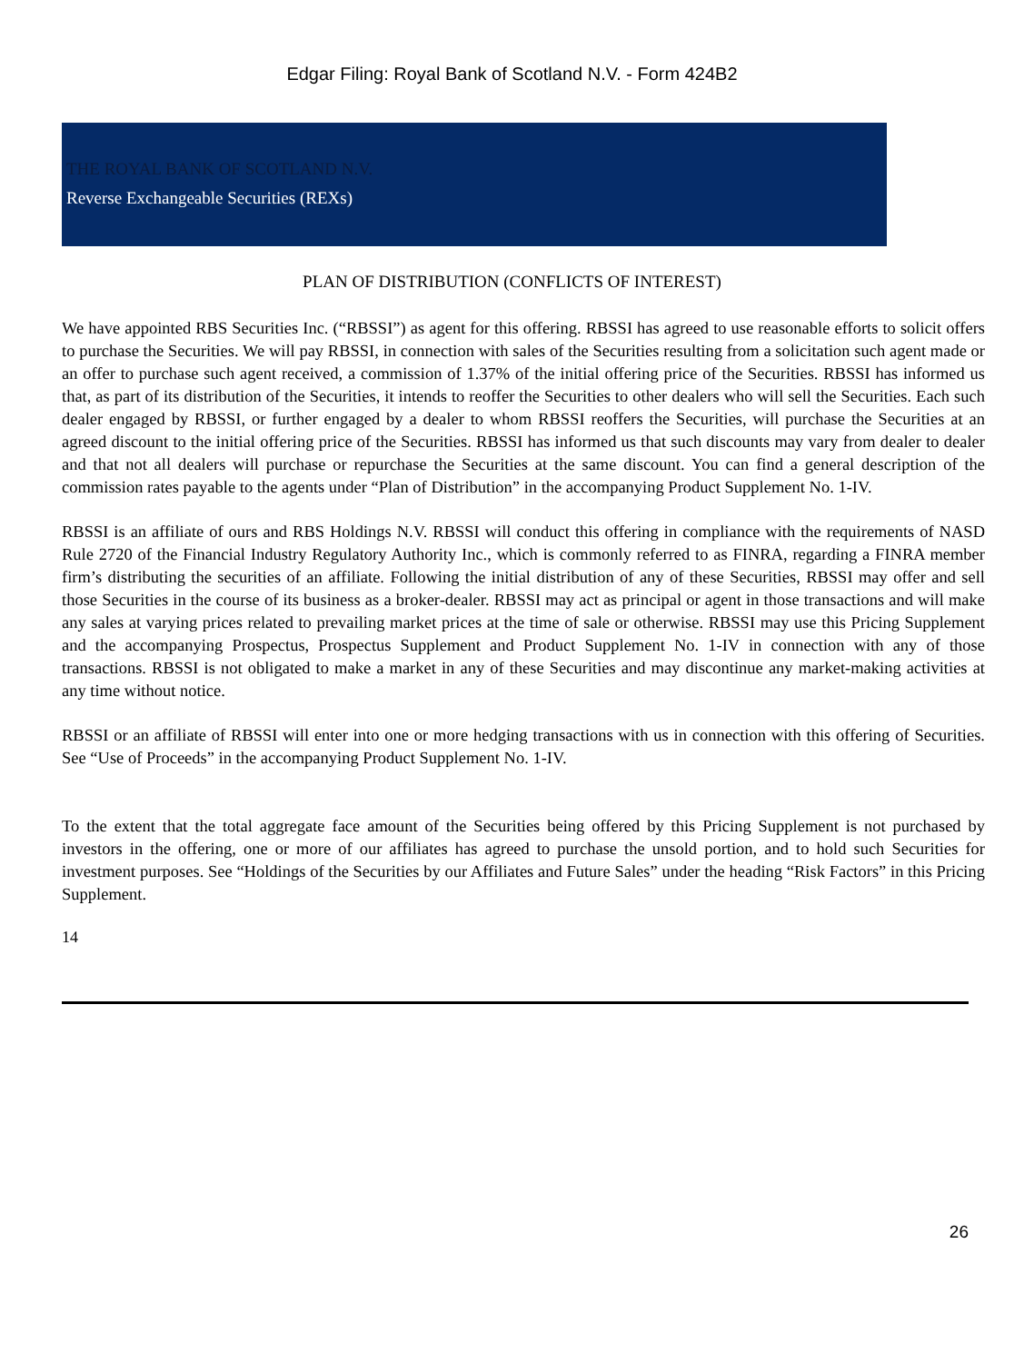Edgar Filing: Royal Bank of Scotland N.V. - Form 424B2
THE ROYAL BANK OF SCOTLAND N.V.
Reverse Exchangeable Securities (REXs)
PLAN OF DISTRIBUTION (CONFLICTS OF INTEREST)
We have appointed RBS Securities Inc. (“RBSSI”) as agent for this offering. RBSSI has agreed to use reasonable efforts to solicit offers to purchase the Securities. We will pay RBSSI, in connection with sales of the Securities resulting from a solicitation such agent made or an offer to purchase such agent received, a commission of 1.37% of the initial offering price of the Securities. RBSSI has informed us that, as part of its distribution of the Securities, it intends to reoffer the Securities to other dealers who will sell the Securities. Each such dealer engaged by RBSSI, or further engaged by a dealer to whom RBSSI reoffers the Securities, will purchase the Securities at an agreed discount to the initial offering price of the Securities. RBSSI has informed us that such discounts may vary from dealer to dealer and that not all dealers will purchase or repurchase the Securities at the same discount. You can find a general description of the commission rates payable to the agents under “Plan of Distribution” in the accompanying Product Supplement No. 1-IV.
RBSSI is an affiliate of ours and RBS Holdings N.V. RBSSI will conduct this offering in compliance with the requirements of NASD Rule 2720 of the Financial Industry Regulatory Authority Inc., which is commonly referred to as FINRA, regarding a FINRA member firm’s distributing the securities of an affiliate. Following the initial distribution of any of these Securities, RBSSI may offer and sell those Securities in the course of its business as a broker-dealer. RBSSI may act as principal or agent in those transactions and will make any sales at varying prices related to prevailing market prices at the time of sale or otherwise. RBSSI may use this Pricing Supplement and the accompanying Prospectus, Prospectus Supplement and Product Supplement No. 1-IV in connection with any of those transactions. RBSSI is not obligated to make a market in any of these Securities and may discontinue any market-making activities at any time without notice.
RBSSI or an affiliate of RBSSI will enter into one or more hedging transactions with us in connection with this offering of Securities. See “Use of Proceeds” in the accompanying Product Supplement No. 1-IV.
To the extent that the total aggregate face amount of the Securities being offered by this Pricing Supplement is not purchased by investors in the offering, one or more of our affiliates has agreed to purchase the unsold portion, and to hold such Securities for investment purposes. See “Holdings of the Securities by our Affiliates and Future Sales” under the heading “Risk Factors” in this Pricing Supplement.
14
26